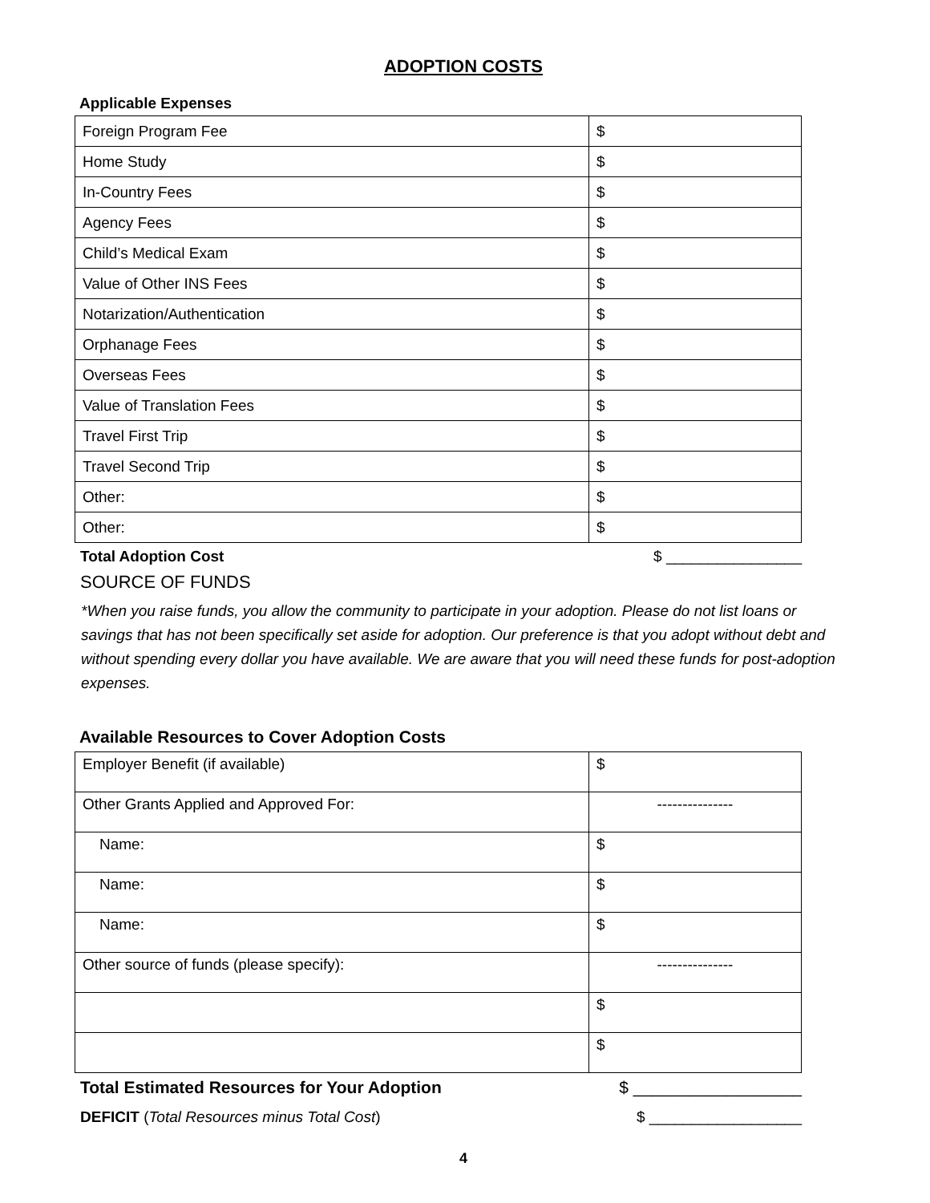ADOPTION COSTS
Applicable Expenses
| Foreign Program Fee | $ |
| Home Study | $ |
| In-Country Fees | $ |
| Agency Fees | $ |
| Child’s Medical Exam | $ |
| Value of Other INS Fees | $ |
| Notarization/Authentication | $ |
| Orphanage Fees | $ |
| Overseas Fees | $ |
| Value of Translation Fees | $ |
| Travel First Trip | $ |
| Travel Second Trip | $ |
| Other: | $ |
| Other: | $ |
Total Adoption Cost $ ________________
SOURCE OF FUNDS
*When you raise funds, you allow the community to participate in your adoption. Please do not list loans or savings that has not been specifically set aside for adoption. Our preference is that you adopt without debt and without spending every dollar you have available. We are aware that you will need these funds for post-adoption expenses.
Available Resources to Cover Adoption Costs
| Employer Benefit (if available) | $ |
| Other Grants Applied and Approved For: | --------------- |
| Name: | $ |
| Name: | $ |
| Name: | $ |
| Other source of funds (please specify): | --------------- |
| | $ |
| | $ |
Total Estimated Resources for Your Adoption $ __________________
DEFICIT (Total Resources minus Total Cost) $ __________________
4